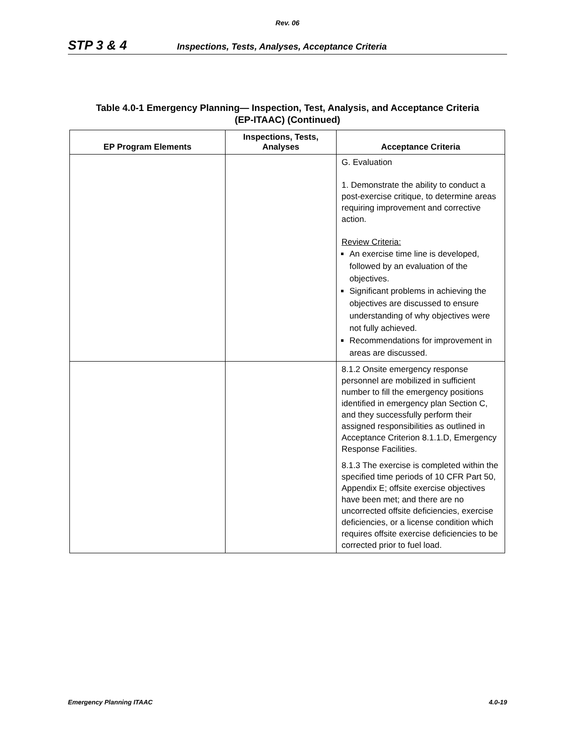Rev. 06
STP 3 & 4 Inspections, Tests, Analyses, Acceptance Criteria
Table 4.0-1 Emergency Planning— Inspection, Test, Analysis, and Acceptance Criteria
(EP-ITAAC) (Continued)
| EP Program Elements | Inspections, Tests, Analyses | Acceptance Criteria |
| --- | --- | --- |
| | | G. Evaluation 1. Demonstrate the ability to conduct a post-exercise critique, to determine areas requiring improvement and corrective action. Review Criteria: An exercise time line is developed, followed by an evaluation of the objectives. Significant problems in achieving the objectives are discussed to ensure understanding of why objectives were not fully achieved. Recommendations for improvement in areas are discussed. |
| | | 8.1.2 Onsite emergency response personnel are mobilized in sufficient number to fill the emergency positions identified in emergency plan Section C, and they successfully perform their assigned responsibilities as outlined in Acceptance Criterion 8.1.1.D, Emergency Response Facilities. 8.1.3 The exercise is completed within the specified time periods of 10 CFR Part 50, Appendix E; offsite exercise objectives have been met; and there are no uncorrected offsite deficiencies, exercise deficiencies, or a license condition which requires offsite exercise deficiencies to be corrected prior to fuel load. |
Emergency Planning ITAAC 4.0-19